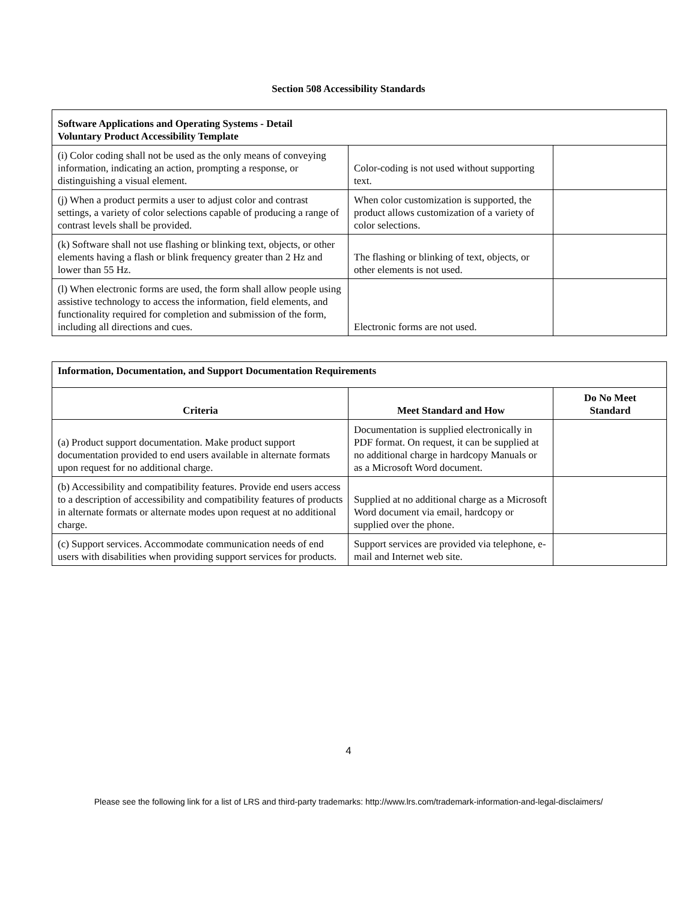Section 508 Accessibility Standards
| Software Applications and Operating Systems - Detail Voluntary Product Accessibility Template | | |
| --- | --- | --- |
| (i) Color coding shall not be used as the only means of conveying information, indicating an action, prompting a response, or distinguishing a visual element. | Color-coding is not used without supporting text. | |
| (j) When a product permits a user to adjust color and contrast settings, a variety of color selections capable of producing a range of contrast levels shall be provided. | When color customization is supported, the product allows customization of a variety of color selections. | |
| (k) Software shall not use flashing or blinking text, objects, or other elements having a flash or blink frequency greater than 2 Hz and lower than 55 Hz. | The flashing or blinking of text, objects, or other elements is not used. | |
| (l) When electronic forms are used, the form shall allow people using assistive technology to access the information, field elements, and functionality required for completion and submission of the form, including all directions and cues. | Electronic forms are not used. | |
| Information, Documentation, and Support Documentation Requirements | | |
| --- | --- | --- |
| Criteria | Meet Standard and How | Do No Meet Standard |
| (a) Product support documentation. Make product support documentation provided to end users available in alternate formats upon request for no additional charge. | Documentation is supplied electronically in PDF format. On request, it can be supplied at no additional charge in hardcopy Manuals or as a Microsoft Word document. | |
| (b) Accessibility and compatibility features. Provide end users access to a description of accessibility and compatibility features of products in alternate formats or alternate modes upon request at no additional charge. | Supplied at no additional charge as a Microsoft Word document via email, hardcopy or supplied over the phone. | |
| (c) Support services. Accommodate communication needs of end users with disabilities when providing support services for products. | Support services are provided via telephone, e-mail and Internet web site. | |
4
Please see the following link for a list of LRS and third-party trademarks: http://www.lrs.com/trademark-information-and-legal-disclaimers/